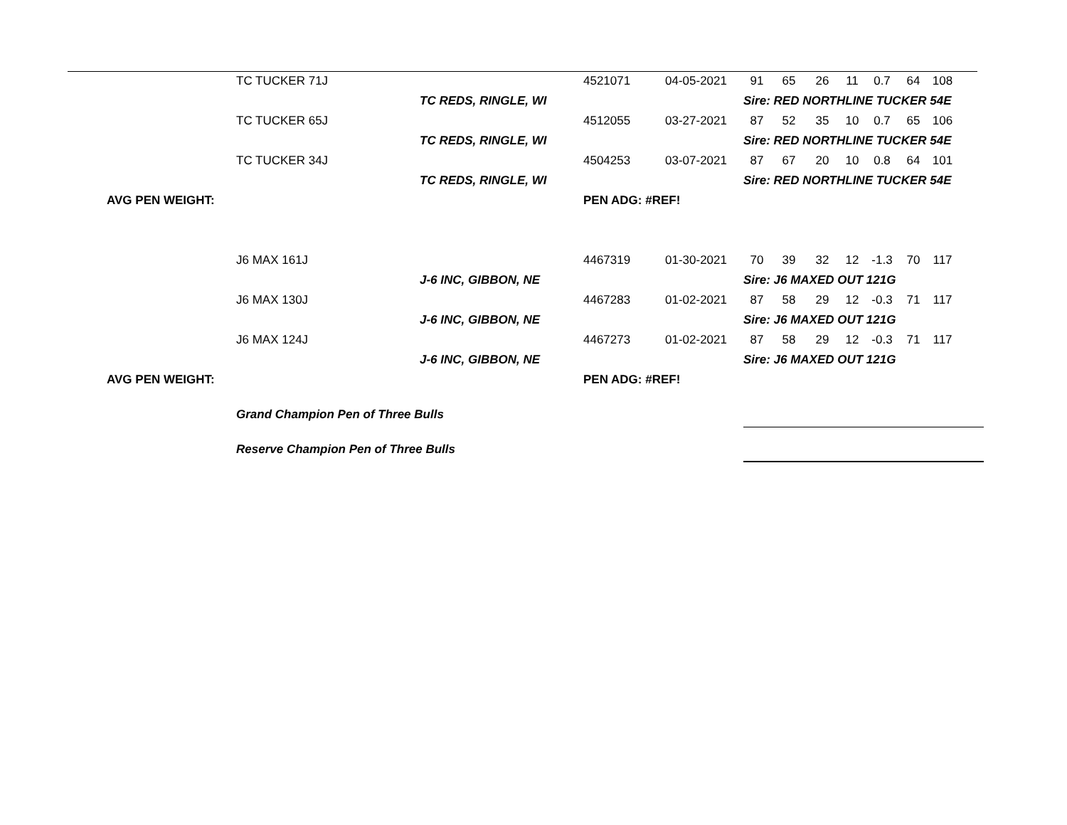| | TC TUCKER 71J | | 4521071 | 04-05-2021 | 91 | 65 | 26 | 11 | 0.7 | 64 | 108 | |
| | | TC REDS, RINGLE, WI | | | Sire: RED NORTHLINE TUCKER 54E | | | | | | | |
| | TC TUCKER 65J | | 4512055 | 03-27-2021 | 87 | 52 | 35 | 10 | 0.7 | 65 | 106 | |
| | | TC REDS, RINGLE, WI | | | Sire: RED NORTHLINE TUCKER 54E | | | | | | | |
| | TC TUCKER 34J | | 4504253 | 03-07-2021 | 87 | 67 | 20 | 10 | 0.8 | 64 | 101 | |
| | | TC REDS, RINGLE, WI | | | Sire: RED NORTHLINE TUCKER 54E | | | | | | | |
| AVG PEN WEIGHT: | | | PEN ADG: #REF! | | | | | | | | | |
| | J6 MAX 161J | | 4467319 | 01-30-2021 | 70 | 39 | 32 | 12 | -1.3 | 70 | 117 | |
| | | J-6 INC, GIBBON, NE | | | Sire: J6 MAXED OUT 121G | | | | | | | |
| | J6 MAX 130J | | 4467283 | 01-02-2021 | 87 | 58 | 29 | 12 | -0.3 | 71 | 117 | |
| | | J-6 INC, GIBBON, NE | | | Sire: J6 MAXED OUT 121G | | | | | | | |
| | J6 MAX 124J | | 4467273 | 01-02-2021 | 87 | 58 | 29 | 12 | -0.3 | 71 | 117 | |
| | | J-6 INC, GIBBON, NE | | | Sire: J6 MAXED OUT 121G | | | | | | | |
| AVG PEN WEIGHT: | | | PEN ADG: #REF! | | | | | | | | | |
| | Grand Champion Pen of Three Bulls | | | | | | | | | | | |
| | Reserve Champion Pen of Three Bulls | | | | | | | | | | | |